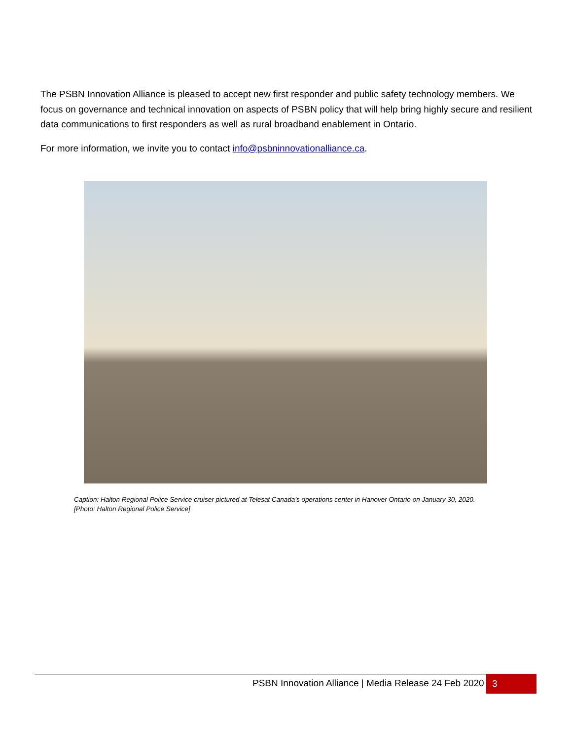The PSBN Innovation Alliance is pleased to accept new first responder and public safety technology members. We focus on governance and technical innovation on aspects of PSBN policy that will help bring highly secure and resilient data communications to first responders as well as rural broadband enablement in Ontario.
For more information, we invite you to contact info@psbninnovationalliance.ca.
Caption: Halton Regional Police Service cruiser pictured at Telesat Canada’s operations center in Hanover Ontario on January 30, 2020. [Photo: Halton Regional Police Service]
PSBN Innovation Alliance | Media Release 24 Feb 2020
3